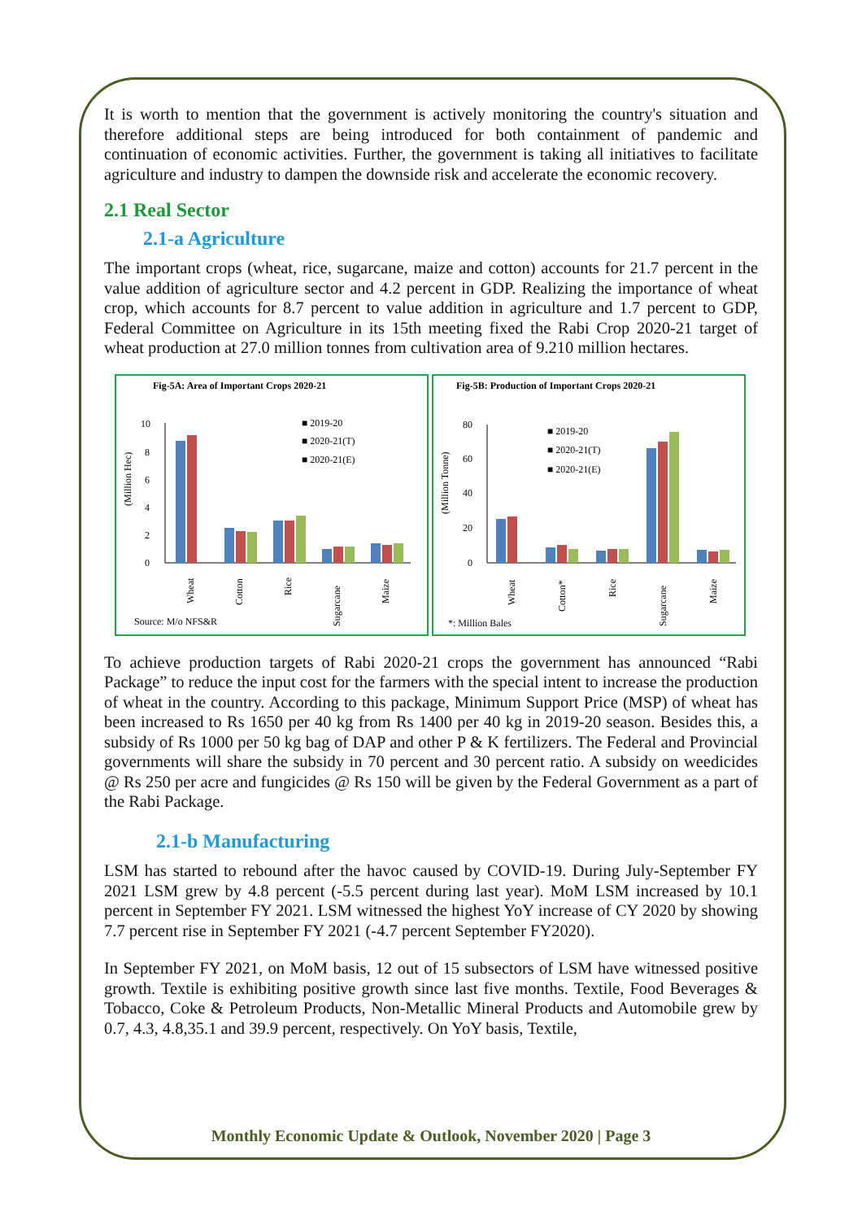It is worth to mention that the government is actively monitoring the country's situation and therefore additional steps are being introduced for both containment of pandemic and continuation of economic activities. Further, the government is taking all initiatives to facilitate agriculture and industry to dampen the downside risk and accelerate the economic recovery.
2.1 Real Sector
2.1-a Agriculture
The important crops (wheat, rice, sugarcane, maize and cotton) accounts for 21.7 percent in the value addition of agriculture sector and 4.2 percent in GDP. Realizing the importance of wheat crop, which accounts for 8.7 percent to value addition in agriculture and 1.7 percent to GDP, Federal Committee on Agriculture in its 15th meeting fixed the Rabi Crop 2020-21 target of wheat production at 27.0 million tonnes from cultivation area of 9.210 million hectares.
Fig-5A: Area of Important Crops 2020-21
■ 2019-20
■ 2020-21(T)
■ 2020-21(E)
(Million Hec)
0
2
4
6
8
10
Wheat
Cotton
Rice
Sugarcane
Maize
Source: M/o NFS&R
Fig-5B: Production of Important Crops 2020-21
■ 2019-20
■ 2020-21(T)
■ 2020-21(E)
(Million Tonne)
0
20
40
60
80
Wheat
Cotton*
Rice
Sugarcane
Maize
*: Million Bales
To achieve production targets of Rabi 2020-21 crops the government has announced “Rabi Package” to reduce the input cost for the farmers with the special intent to increase the production of wheat in the country. According to this package, Minimum Support Price (MSP) of wheat has been increased to Rs 1650 per 40 kg from Rs 1400 per 40 kg in 2019-20 season. Besides this, a subsidy of Rs 1000 per 50 kg bag of DAP and other P & K fertilizers. The Federal and Provincial governments will share the subsidy in 70 percent and 30 percent ratio. A subsidy on weedicides @ Rs 250 per acre and fungicides @ Rs 150 will be given by the Federal Government as a part of the Rabi Package.
2.1-b Manufacturing
LSM has started to rebound after the havoc caused by COVID-19. During July-September FY 2021 LSM grew by 4.8 percent (-5.5 percent during last year). MoM LSM increased by 10.1 percent in September FY 2021. LSM witnessed the highest YoY increase of CY 2020 by showing 7.7 percent rise in September FY 2021 (-4.7 percent September FY2020).
In September FY 2021, on MoM basis, 12 out of 15 subsectors of LSM have witnessed positive growth. Textile is exhibiting positive growth since last five months. Textile, Food Beverages & Tobacco, Coke & Petroleum Products, Non-Metallic Mineral Products and Automobile grew by 0.7, 4.3, 4.8,35.1 and 39.9 percent, respectively. On YoY basis, Textile,
Monthly Economic Update & Outlook, November 2020 | Page 3